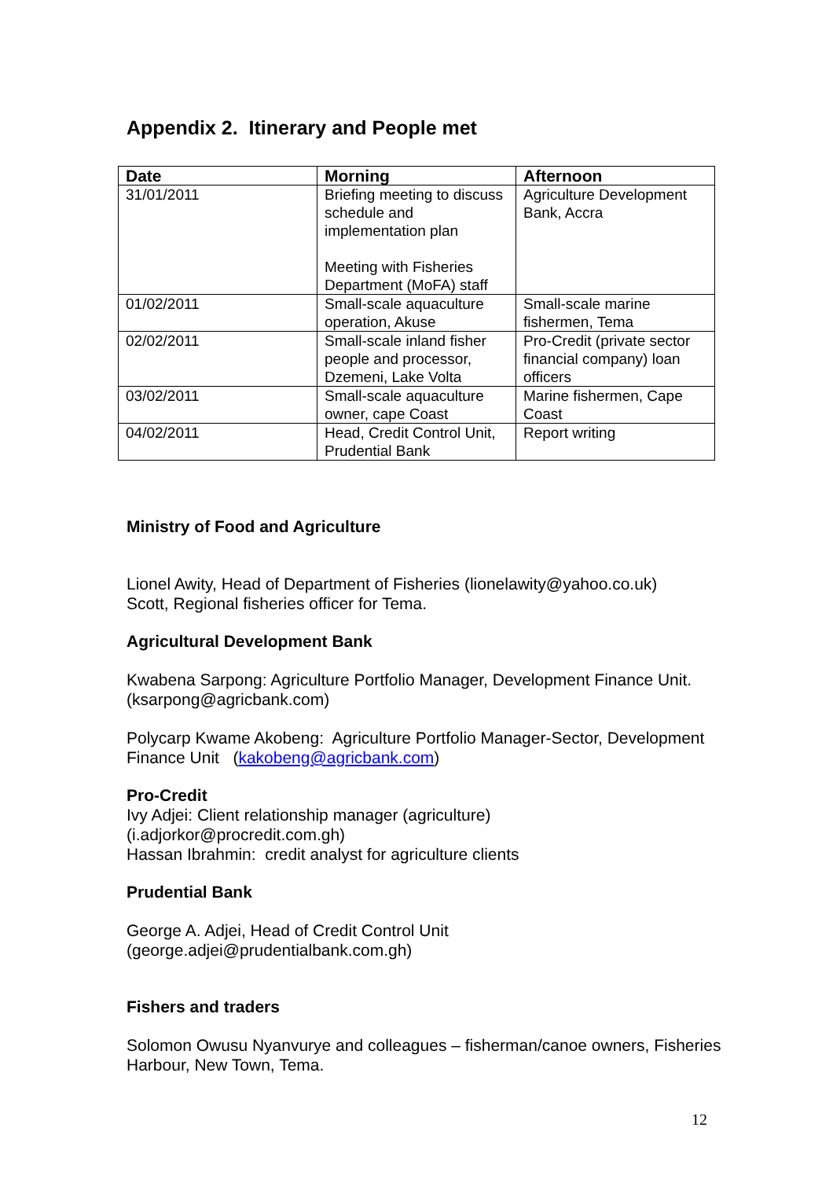Appendix 2. Itinerary and People met
| Date | Morning | Afternoon |
| --- | --- | --- |
| 31/01/2011 | Briefing meeting to discuss schedule and implementation plan Meeting with Fisheries Department (MoFA) staff | Agriculture Development Bank, Accra |
| 01/02/2011 | Small-scale aquaculture operation, Akuse | Small-scale marine fishermen, Tema |
| 02/02/2011 | Small-scale inland fisher people and processor, Dzemeni, Lake Volta | Pro-Credit (private sector financial company) loan officers |
| 03/02/2011 | Small-scale aquaculture owner, cape Coast | Marine fishermen, Cape Coast |
| 04/02/2011 | Head, Credit Control Unit, Prudential Bank | Report writing |
Ministry of Food and Agriculture
Lionel Awity, Head of Department of Fisheries (lionelawity@yahoo.co.uk)
Scott, Regional fisheries officer for Tema.
Agricultural Development Bank
Kwabena Sarpong: Agriculture Portfolio Manager, Development Finance Unit. (ksarpong@agricbank.com)
Polycarp Kwame Akobeng: Agriculture Portfolio Manager-Sector, Development Finance Unit (kakobeng@agricbank.com)
Pro-Credit
Ivy Adjei: Client relationship manager (agriculture)
(i.adjorkor@procredit.com.gh)
Hassan Ibrahmin: credit analyst for agriculture clients
Prudential Bank
George A. Adjei, Head of Credit Control Unit
(george.adjei@prudentialbank.com.gh)
Fishers and traders
Solomon Owusu Nyanvurye and colleagues – fisherman/canoe owners, Fisheries Harbour, New Town, Tema.
12